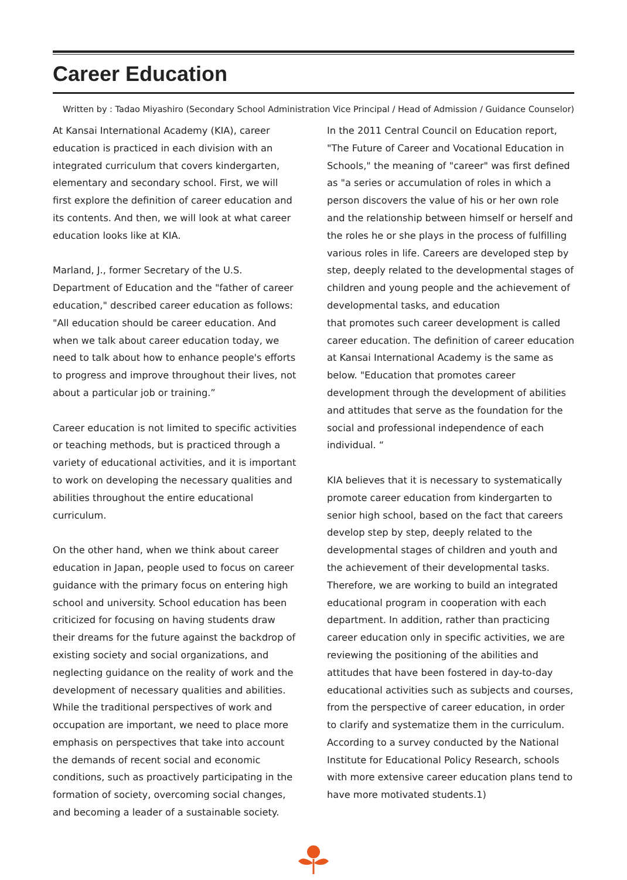Career Education
Written by : Tadao Miyashiro (Secondary School Administration Vice Principal / Head of Admission / Guidance Counselor)
At Kansai International Academy (KIA), career education is practiced in each division with an integrated curriculum that covers kindergarten, elementary and secondary school. First, we will first explore the definition of career education and its contents. And then, we will look at what career education looks like at KIA.
Marland, J., former Secretary of the U.S. Department of Education and the "father of career education," described career education as follows: "All education should be career education. And when we talk about career education today, we need to talk about how to enhance people's efforts to progress and improve throughout their lives, not about a particular job or training.”
Career education is not limited to specific activities or teaching methods, but is practiced through a variety of educational activities, and it is important to work on developing the necessary qualities and abilities throughout the entire educational curriculum.
On the other hand, when we think about career education in Japan, people used to focus on career guidance with the primary focus on entering high school and university. School education has been criticized for focusing on having students draw their dreams for the future against the backdrop of existing society and social organizations, and neglecting guidance on the reality of work and the development of necessary qualities and abilities.
While the traditional perspectives of work and occupation are important, we need to place more emphasis on perspectives that take into account the demands of recent social and economic conditions, such as proactively participating in the formation of society, overcoming social changes, and becoming a leader of a sustainable society.
In the 2011 Central Council on Education report, "The Future of Career and Vocational Education in Schools," the meaning of "career" was first defined as "a series or accumulation of roles in which a person discovers the value of his or her own role and the relationship between himself or herself and the roles he or she plays in the process of fulfilling various roles in life. Careers are developed step by step, deeply related to the developmental stages of children and young people and the achievement of developmental tasks, and education
that promotes such career development is called career education. The definition of career education at Kansai International Academy is the same as below. "Education that promotes career development through the development of abilities and attitudes that serve as the foundation for the social and professional independence of each individual. “
KIA believes that it is necessary to systematically promote career education from kindergarten to senior high school, based on the fact that careers develop step by step, deeply related to the developmental stages of children and youth and the achievement of their developmental tasks. Therefore, we are working to build an integrated educational program in cooperation with each department. In addition, rather than practicing career education only in specific activities, we are reviewing the positioning of the abilities and attitudes that have been fostered in day-to-day educational activities such as subjects and courses, from the perspective of career education, in order to clarify and systematize them in the curriculum. According to a survey conducted by the National Institute for Educational Policy Research, schools with more extensive career education plans tend to have more motivated students.1)